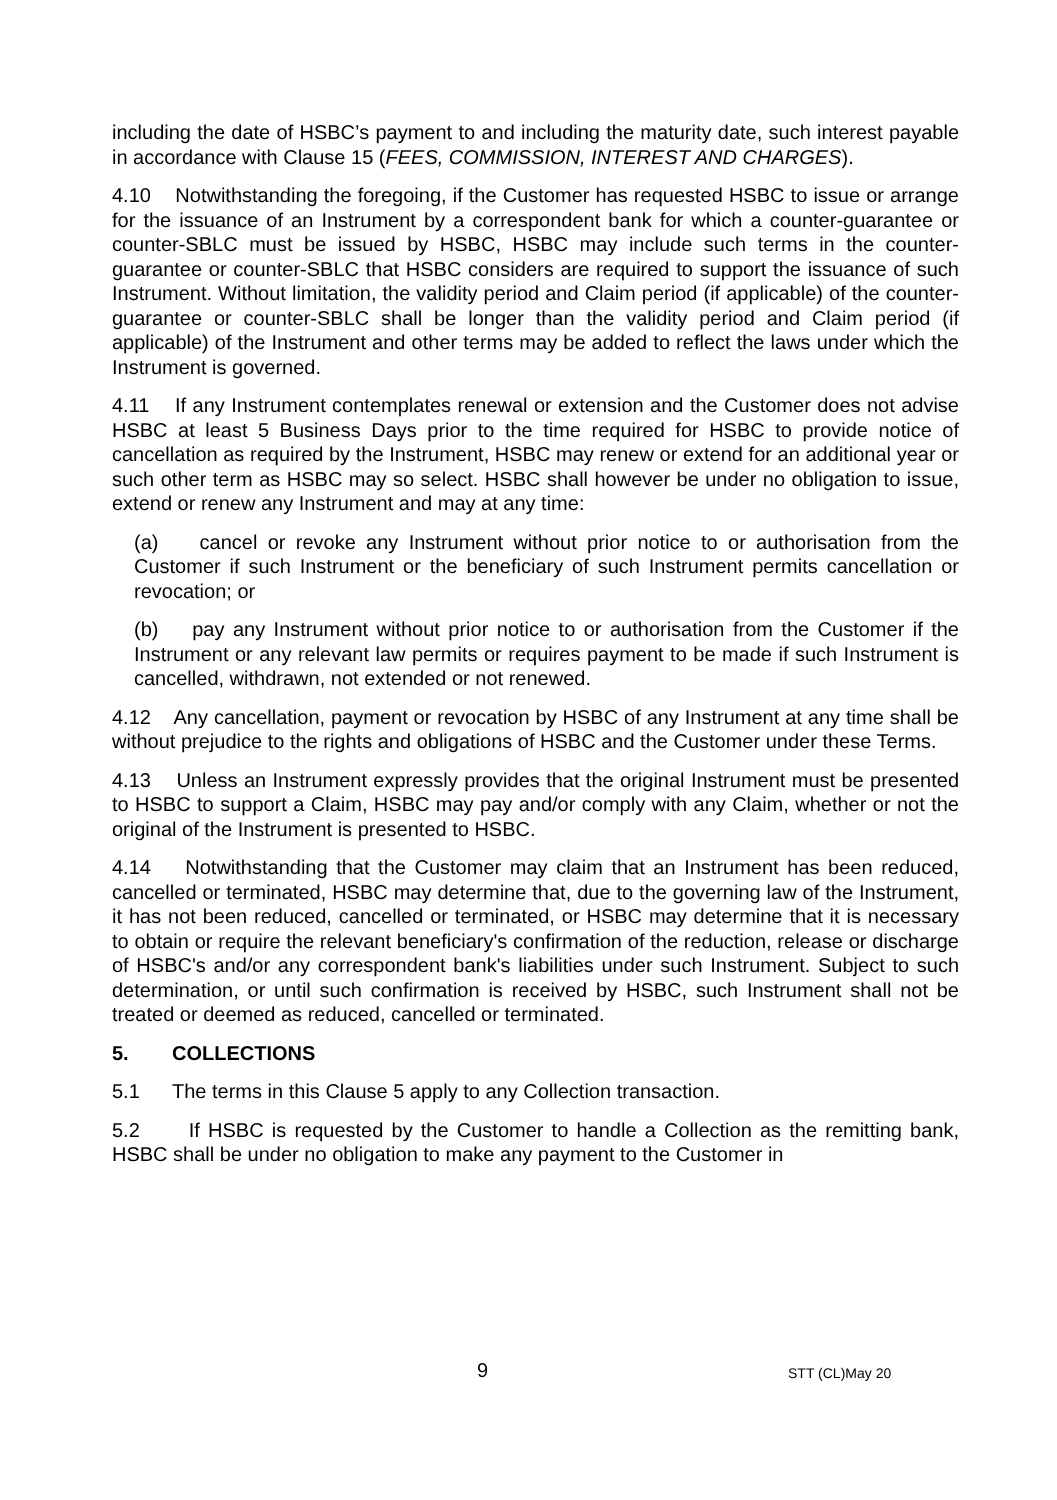including the date of HSBC’s payment to and including the maturity date, such interest payable in accordance with Clause 15 (FEES, COMMISSION, INTEREST AND CHARGES).
4.10 Notwithstanding the foregoing, if the Customer has requested HSBC to issue or arrange for the issuance of an Instrument by a correspondent bank for which a counter-guarantee or counter-SBLC must be issued by HSBC, HSBC may include such terms in the counter-guarantee or counter-SBLC that HSBC considers are required to support the issuance of such Instrument. Without limitation, the validity period and Claim period (if applicable) of the counter-guarantee or counter-SBLC shall be longer than the validity period and Claim period (if applicable) of the Instrument and other terms may be added to reflect the laws under which the Instrument is governed.
4.11 If any Instrument contemplates renewal or extension and the Customer does not advise HSBC at least 5 Business Days prior to the time required for HSBC to provide notice of cancellation as required by the Instrument, HSBC may renew or extend for an additional year or such other term as HSBC may so select. HSBC shall however be under no obligation to issue, extend or renew any Instrument and may at any time:
(a) cancel or revoke any Instrument without prior notice to or authorisation from the Customer if such Instrument or the beneficiary of such Instrument permits cancellation or revocation; or
(b) pay any Instrument without prior notice to or authorisation from the Customer if the Instrument or any relevant law permits or requires payment to be made if such Instrument is cancelled, withdrawn, not extended or not renewed.
4.12 Any cancellation, payment or revocation by HSBC of any Instrument at any time shall be without prejudice to the rights and obligations of HSBC and the Customer under these Terms.
4.13 Unless an Instrument expressly provides that the original Instrument must be presented to HSBC to support a Claim, HSBC may pay and/or comply with any Claim, whether or not the original of the Instrument is presented to HSBC.
4.14 Notwithstanding that the Customer may claim that an Instrument has been reduced, cancelled or terminated, HSBC may determine that, due to the governing law of the Instrument, it has not been reduced, cancelled or terminated, or HSBC may determine that it is necessary to obtain or require the relevant beneficiary's confirmation of the reduction, release or discharge of HSBC's and/or any correspondent bank's liabilities under such Instrument. Subject to such determination, or until such confirmation is received by HSBC, such Instrument shall not be treated or deemed as reduced, cancelled or terminated.
5. COLLECTIONS
5.1 The terms in this Clause 5 apply to any Collection transaction.
5.2 If HSBC is requested by the Customer to handle a Collection as the remitting bank, HSBC shall be under no obligation to make any payment to the Customer in
9 STT (CL)May 20